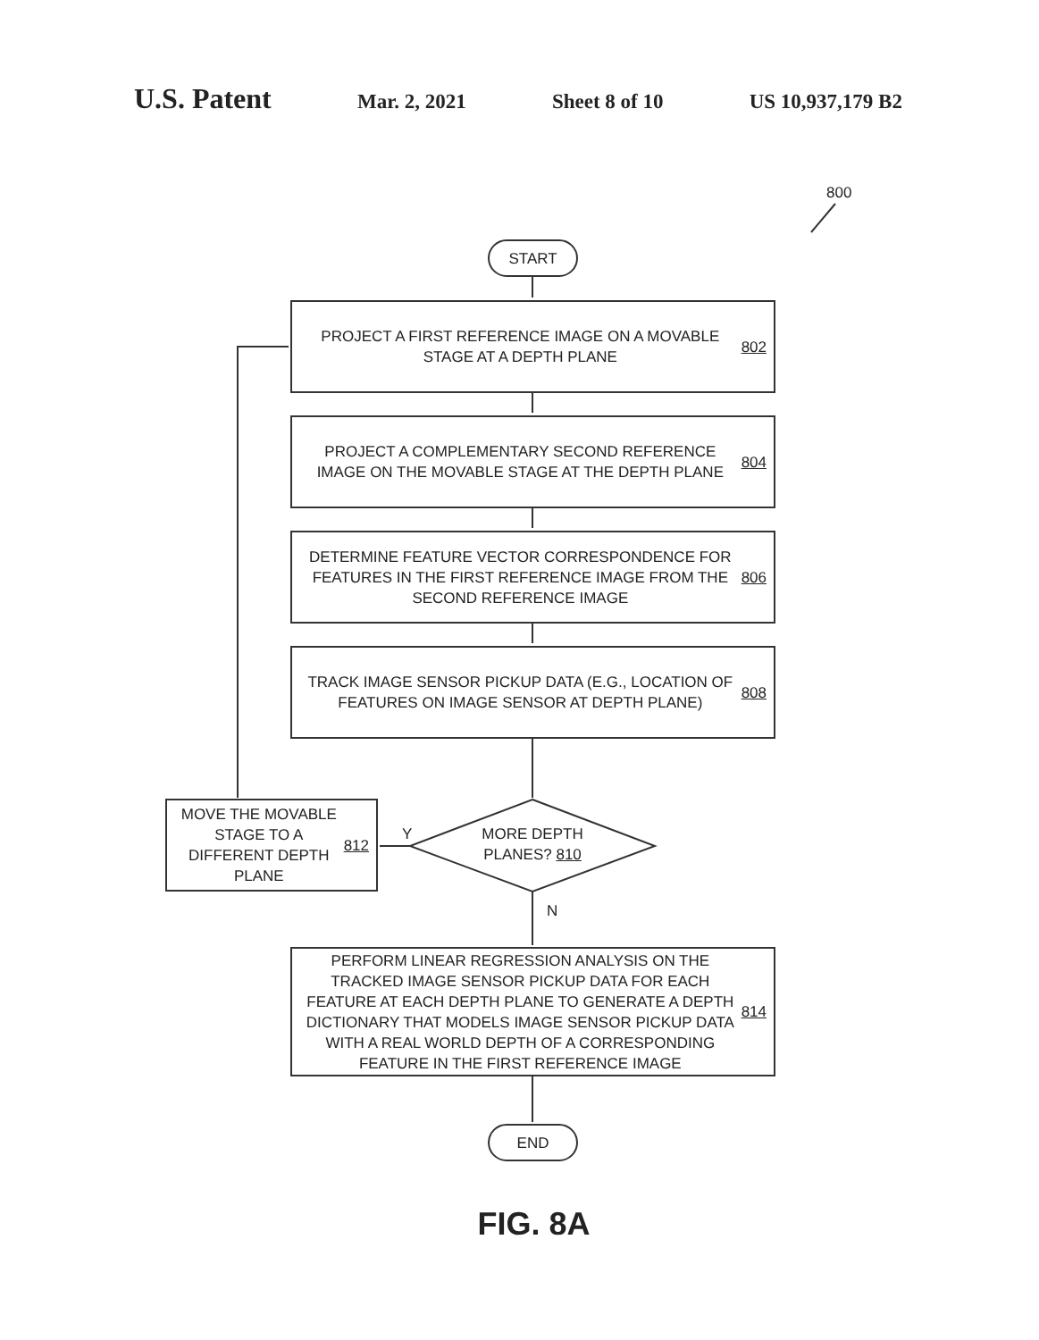U.S. Patent Mar. 2, 2021 Sheet 8 of 10 US 10,937,179 B2
800
START
PROJECT A FIRST REFERENCE IMAGE ON A MOVABLE STAGE AT A DEPTH PLANE
802
PROJECT A COMPLEMENTARY SECOND REFERENCE IMAGE ON THE MOVABLE STAGE AT THE DEPTH PLANE
804
DETERMINE FEATURE VECTOR CORRESPONDENCE FOR FEATURES IN THE FIRST REFERENCE IMAGE FROM THE SECOND REFERENCE IMAGE
806
TRACK IMAGE SENSOR PICKUP DATA (E.G., LOCATION OF FEATURES ON IMAGE SENSOR AT DEPTH PLANE)
808
MOVE THE MOVABLE STAGE TO A DIFFERENT DEPTH PLANE
812
Y
MORE DEPTH PLANES? 810
N
PERFORM LINEAR REGRESSION ANALYSIS ON THE TRACKED IMAGE SENSOR PICKUP DATA FOR EACH FEATURE AT EACH DEPTH PLANE TO GENERATE A DEPTH DICTIONARY THAT MODELS IMAGE SENSOR PICKUP DATA WITH A REAL WORLD DEPTH OF A CORRESPONDING FEATURE IN THE FIRST REFERENCE IMAGE
814
END
FIG. 8A